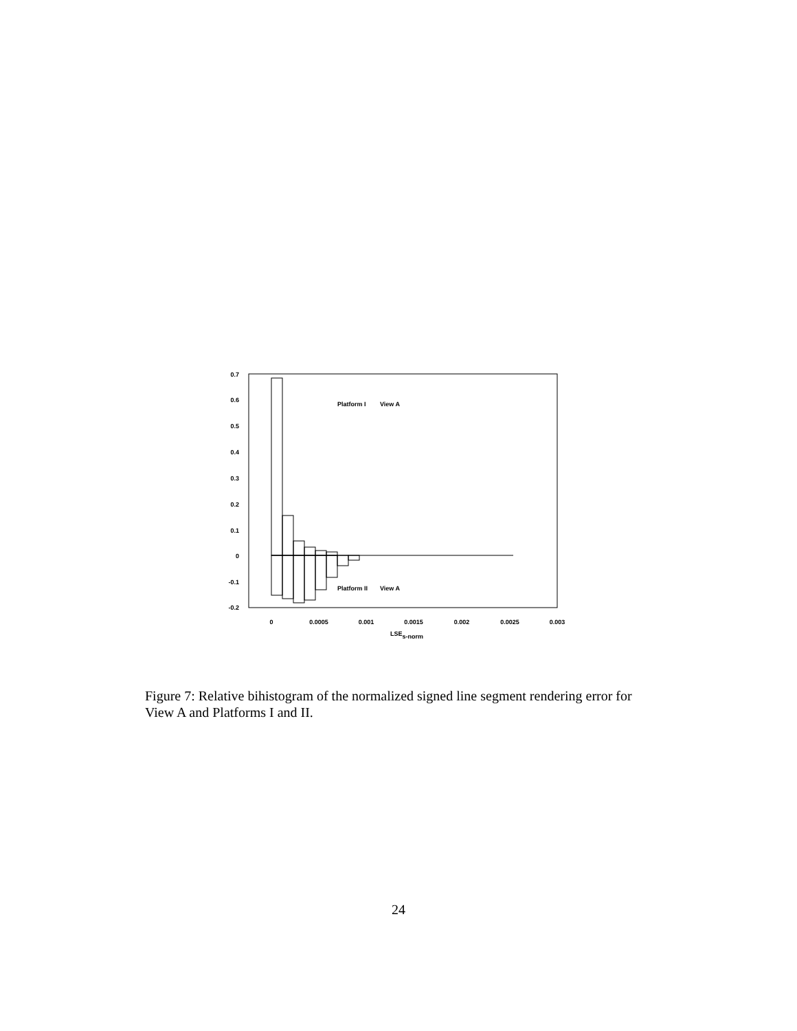0.7
0.6
0.5
0.4
0.3
0.2
0.1
0
-0.1
-0.2
0
0.0005
0.001
0.0015
0.002
0.0025
0.003
LSEs-norm
Platform I
View A
Platform II
View A
Figure 7: Relative bihistogram of the normalized signed line segment rendering error for View A and Platforms I and II.
24